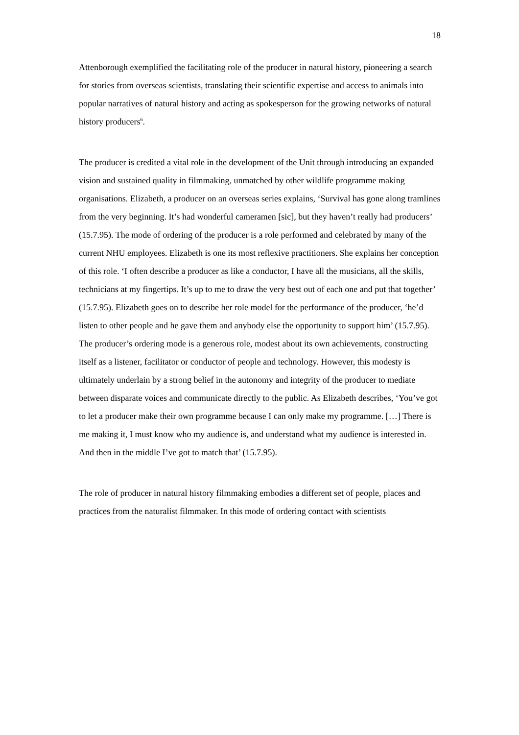18
Attenborough exemplified the facilitating role of the producer in natural history, pioneering a search for stories from overseas scientists, translating their scientific expertise and access to animals into popular narratives of natural history and acting as spokesperson for the growing networks of natural history producers<sup>6</sup>.
The producer is credited a vital role in the development of the Unit through introducing an expanded vision and sustained quality in filmmaking, unmatched by other wildlife programme making organisations. Elizabeth, a producer on an overseas series explains, ‘Survival has gone along tramlines from the very beginning. It’s had wonderful cameramen [sic], but they haven’t really had producers’ (15.7.95). The mode of ordering of the producer is a role performed and celebrated by many of the current NHU employees. Elizabeth is one its most reflexive practitioners. She explains her conception of this role. ‘I often describe a producer as like a conductor, I have all the musicians, all the skills, technicians at my fingertips. It’s up to me to draw the very best out of each one and put that together’ (15.7.95). Elizabeth goes on to describe her role model for the performance of the producer, ‘he’d listen to other people and he gave them and anybody else the opportunity to support him’ (15.7.95). The producer’s ordering mode is a generous role, modest about its own achievements, constructing itself as a listener, facilitator or conductor of people and technology. However, this modesty is ultimately underlain by a strong belief in the autonomy and integrity of the producer to mediate between disparate voices and communicate directly to the public. As Elizabeth describes, ‘You’ve got to let a producer make their own programme because I can only make my programme. […] There is me making it, I must know who my audience is, and understand what my audience is interested in. And then in the middle I’ve got to match that’ (15.7.95).
The role of producer in natural history filmmaking embodies a different set of people, places and practices from the naturalist filmmaker. In this mode of ordering contact with scientists